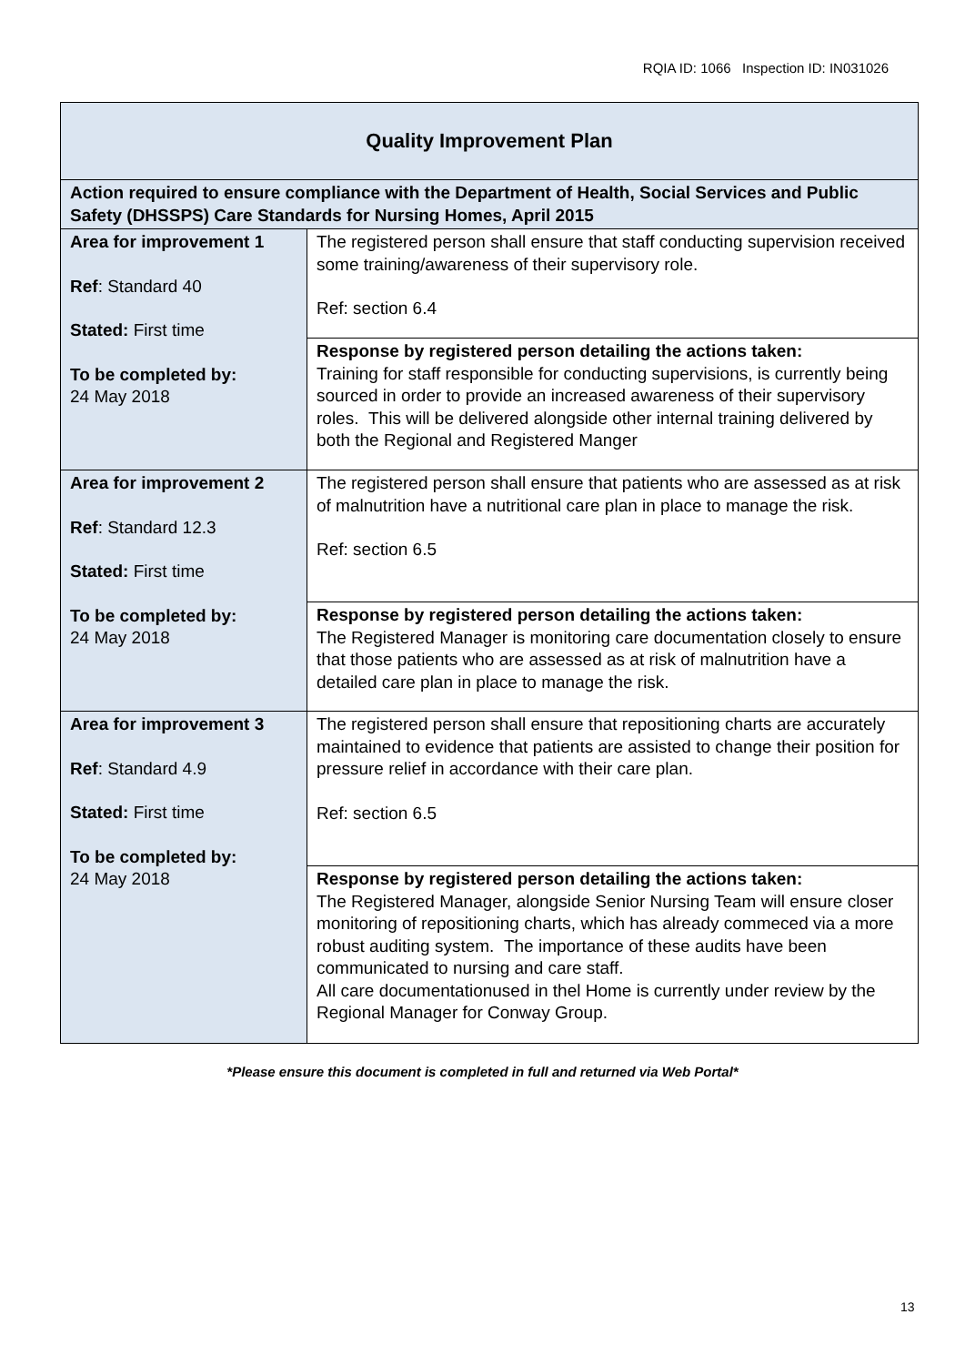RQIA ID: 1066 Inspection ID: IN031026
| Quality Improvement Plan | |
| Action required to ensure compliance with the Department of Health, Social Services and Public Safety (DHSSPS) Care Standards for Nursing Homes, April 2015 | |
| Area for improvement 1 Ref : Standard 40 Stated: First time To be completed by: 24 May 2018 | The registered person shall ensure that staff conducting supervision received some training/awareness of their supervisory role. Ref: section 6.4 |
| | Response by registered person detailing the actions taken: Training for staff responsible for conducting supervisions, is currently being sourced in order to provide an increased awareness of their supervisory roles. This will be delivered alongside other internal training delivered by both the Regional and Registered Manger |
| Area for improvement 2 Ref : Standard 12.3 Stated: First time To be completed by: 24 May 2018 | The registered person shall ensure that patients who are assessed as at risk of malnutrition have a nutritional care plan in place to manage the risk. Ref: section 6.5 |
| | Response by registered person detailing the actions taken: The Registered Manager is monitoring care documentation closely to ensure that those patients who are assessed as at risk of malnutrition have a detailed care plan in place to manage the risk. |
| Area for improvement 3 Ref : Standard 4.9 Stated: First time To be completed by: 24 May 2018 | The registered person shall ensure that repositioning charts are accurately maintained to evidence that patients are assisted to change their position for pressure relief in accordance with their care plan. Ref: section 6.5 |
| | Response by registered person detailing the actions taken: The Registered Manager, alongside Senior Nursing Team will ensure closer monitoring of repositioning charts, which has already commeced via a more robust auditing system. The importance of these audits have been communicated to nursing and care staff. All care documentationused in thel Home is currently under review by the Regional Manager for Conway Group. |
*Please ensure this document is completed in full and returned via Web Portal*
13